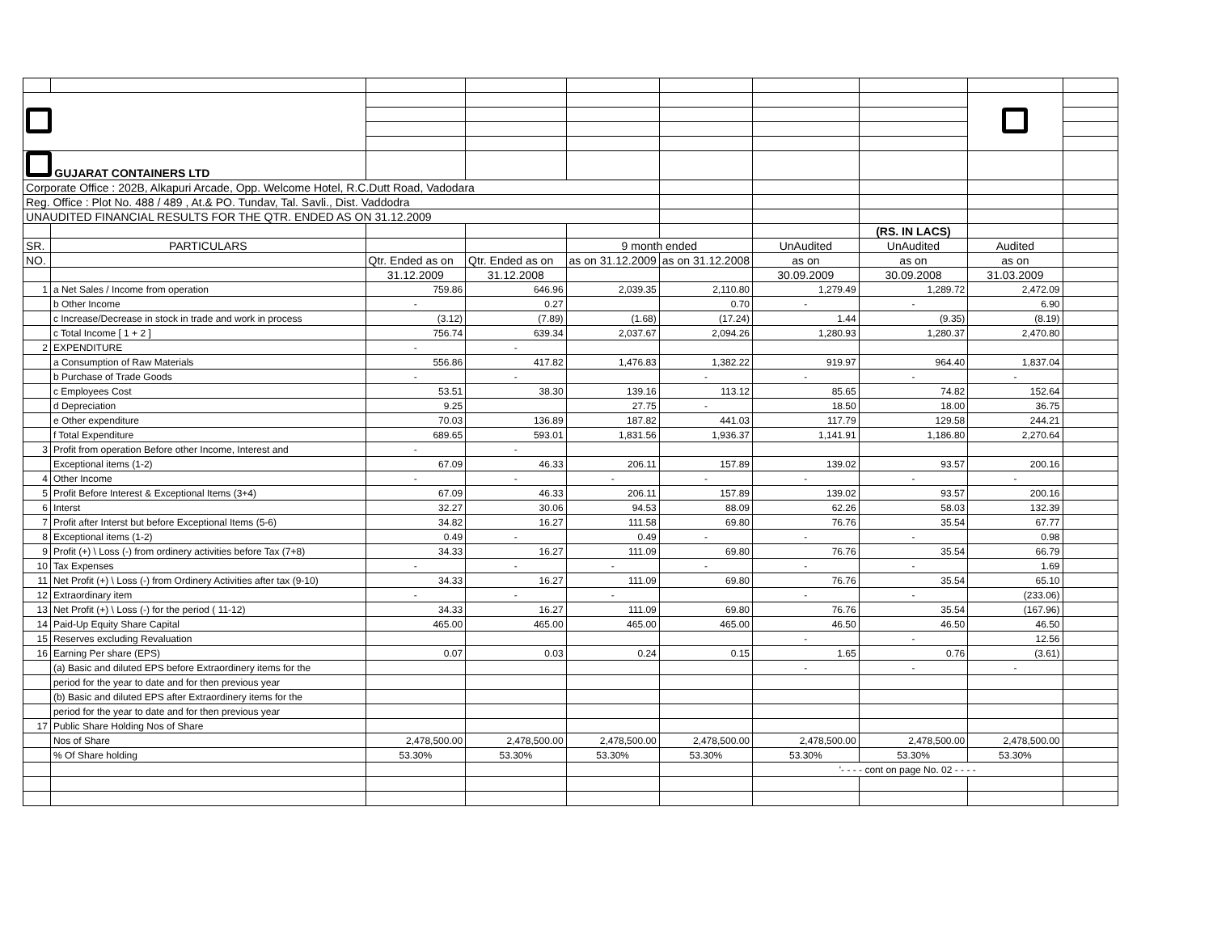| GUJARAT CONTAINERS LTD | | | | | | | | | |
| Corporate Office : 202B, Alkapuri Arcade, Opp. Welcome Hotel, R.C.Dutt Road, Vadodara | | | | | | | | | |
| Reg. Office : Plot No. 488 / 489 , At.& PO. Tundav, Tal. Savli., Dist. Vaddodra | | | | | | | | | |
| UNAUDITED FINANCIAL RESULTS FOR THE QTR. ENDED AS ON 31.12.2009 | | | | | | | | | |
| | | | | | | | (RS. IN LACS) | | |
| SR. | PARTICULARS | | | 9 month ended | | UnAudited | UnAudited | Audited | |
| NO. | | Qtr. Ended as on | Qtr. Ended as on | as on 31.12.2009 | as on 31.12.2008 | as on | as on | as on | |
| | | 31.12.2009 | 31.12.2008 | | | 30.09.2009 | 30.09.2008 | 31.03.2009 | |
| 1 | a Net Sales / Income from operation | 759.86 | 646.96 | 2,039.35 | 2,110.80 | 1,279.49 | 1,289.72 | 2,472.09 | |
| | b Other Income | - | 0.27 | | 0.70 | - | - | 6.90 | |
| | c Increase/Decrease in stock in trade and work in process | (3.12) | (7.89) | (1.68) | (17.24) | 1.44 | (9.35) | (8.19) | |
| | c Total Income [ 1 + 2 ] | 756.74 | 639.34 | 2,037.67 | 2,094.26 | 1,280.93 | 1,280.37 | 2,470.80 | |
| 2 | EXPENDITURE | - | - | | | | | | |
| | a Consumption of Raw Materials | 556.86 | 417.82 | 1,476.83 | 1,382.22 | 919.97 | 964.40 | 1,837.04 | |
| | b Purchase of Trade Goods | - | - | | - | - | - | - | |
| | c Employees Cost | 53.51 | 38.30 | 139.16 | 113.12 | 85.65 | 74.82 | 152.64 | |
| | d Depreciation | 9.25 | | 27.75 | - | 18.50 | 18.00 | 36.75 | |
| | e Other expenditure | 70.03 | 136.89 | 187.82 | 441.03 | 117.79 | 129.58 | 244.21 | |
| | f Total Expenditure | 689.65 | 593.01 | 1,831.56 | 1,936.37 | 1,141.91 | 1,186.80 | 2,270.64 | |
| 3 | Profit from operation Before other Income, Interest and | - | - | | | | | | |
| | Exceptional items (1-2) | 67.09 | 46.33 | 206.11 | 157.89 | 139.02 | 93.57 | 200.16 | |
| 4 | Other Income | - | - | - | - | - | - | - | |
| 5 | Profit Before Interest & Exceptional Items (3+4) | 67.09 | 46.33 | 206.11 | 157.89 | 139.02 | 93.57 | 200.16 | |
| 6 | Interst | 32.27 | 30.06 | 94.53 | 88.09 | 62.26 | 58.03 | 132.39 | |
| 7 | Profit after Interst but before Exceptional Items (5-6) | 34.82 | 16.27 | 111.58 | 69.80 | 76.76 | 35.54 | 67.77 | |
| 8 | Exceptional items (1-2) | 0.49 | - | 0.49 | - | - | - | 0.98 | |
| 9 | Profit (+) \ Loss (-) from ordinery activities before Tax (7+8) | 34.33 | 16.27 | 111.09 | 69.80 | 76.76 | 35.54 | 66.79 | |
| 10 | Tax Expenses | - | - | - | - | - | - | 1.69 | |
| 11 | Net Profit (+) \ Loss (-) from Ordinery Activities after tax (9-10) | 34.33 | 16.27 | 111.09 | 69.80 | 76.76 | 35.54 | 65.10 | |
| 12 | Extraordinary item | - | - | - | | - | - | (233.06) | |
| 13 | Net Profit (+) \ Loss (-) for the period ( 11-12) | 34.33 | 16.27 | 111.09 | 69.80 | 76.76 | 35.54 | (167.96) | |
| 14 | Paid-Up Equity Share Capital | 465.00 | 465.00 | 465.00 | 465.00 | 46.50 | 46.50 | 46.50 | |
| 15 | Reserves excluding Revaluation | | | | | - | - | 12.56 | |
| 16 | Earning Per share (EPS) | 0.07 | 0.03 | 0.24 | 0.15 | 1.65 | 0.76 | (3.61) | |
| | (a) Basic and diluted EPS before Extraordinery items for the | | | | | - | - | - | |
| | period for the year to date and for then previous year | | | | | | | | |
| | (b) Basic and diluted EPS after Extraordinery items for the | | | | | | | | |
| | period for the year to date and for then previous year | | | | | | | | |
| 17 | Public Share Holding Nos of Share | | | | | | | | |
| | Nos of Share | 2,478,500.00 | 2,478,500.00 | 2,478,500.00 | 2,478,500.00 | 2,478,500.00 | 2,478,500.00 | 2,478,500.00 | |
| | % Of Share holding | 53.30% | 53.30% | 53.30% | 53.30% | 53.30% | 53.30% | 53.30% | |
| | | | | | | '- - - - cont on page No. 02 - - - - | | | |